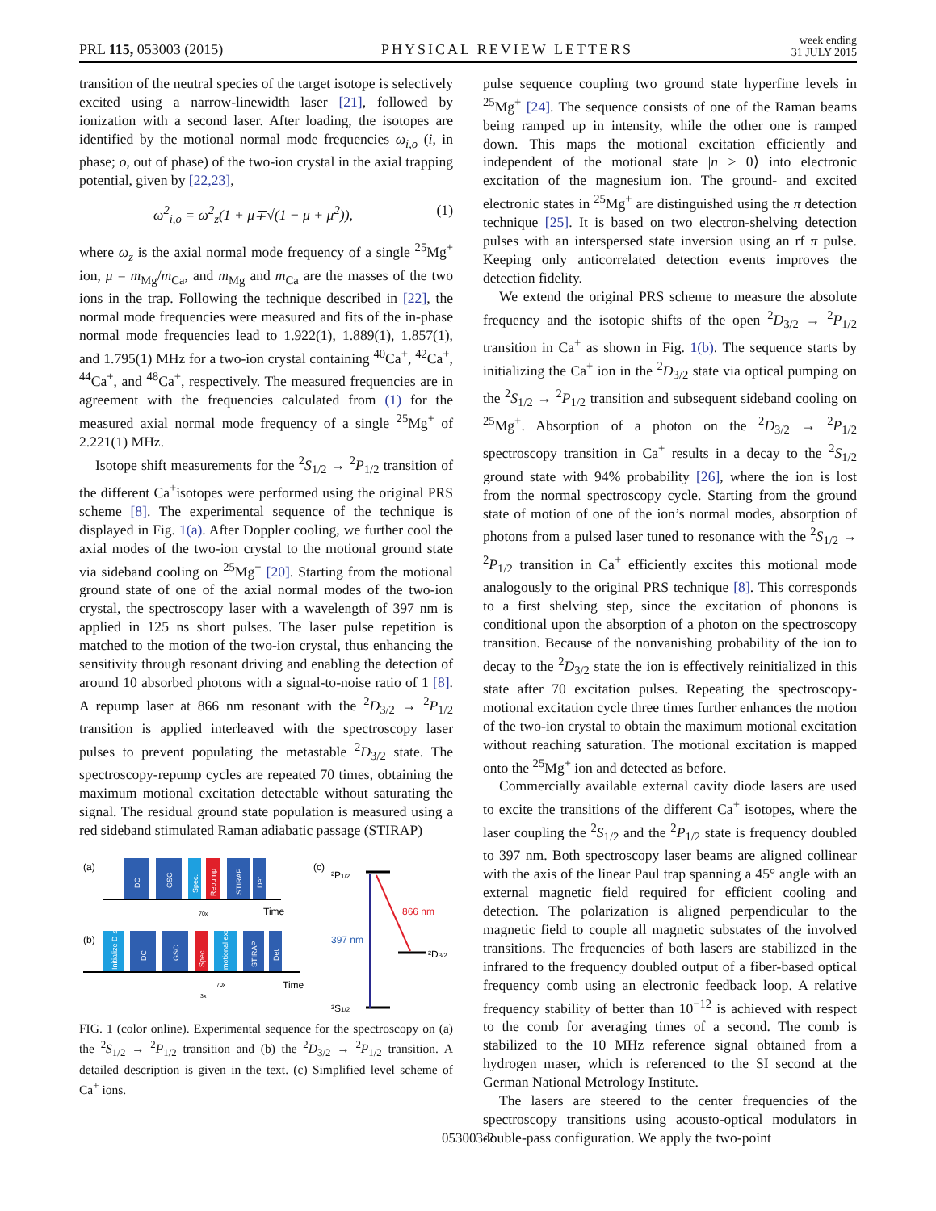PRL 115, 053003 (2015) PHYSICAL REVIEW LETTERS week ending
31 JULY 2015
transition of the neutral species of the target isotope is selectively excited using a narrow-linewidth laser [21], followed by ionization with a second laser. After loading, the isotopes are identified by the motional normal mode frequencies ω<sub>i,o</sub> (i, in phase; o, out of phase) of the two-ion crystal in the axial trapping potential, given by [22,23],
ω<sup>2</sup><sub>i,o</sub> = ω<sup>2</sup><sub>z</sub>(1 + μ∓√(1 − μ + μ<sup>2</sup>)), (1)
where ω<sub>z</sub> is the axial normal mode frequency of a single <sup>25</sup>Mg<sup>+</sup> ion, μ = m<sub>Mg</sub>/m<sub>Ca</sub>, and m<sub>Mg</sub> and m<sub>Ca</sub> are the masses of the two ions in the trap. Following the technique described in [22], the normal mode frequencies were measured and fits of the in-phase normal mode frequencies lead to 1.922(1), 1.889(1), 1.857(1), and 1.795(1) MHz for a two-ion crystal containing <sup>40</sup>Ca<sup>+</sup>, <sup>42</sup>Ca<sup>+</sup>, <sup>44</sup>Ca<sup>+</sup>, and <sup>48</sup>Ca<sup>+</sup>, respectively. The measured frequencies are in agreement with the frequencies calculated from (1) for the measured axial normal mode frequency of a single <sup>25</sup>Mg<sup>+</sup> of 2.221(1) MHz.
Isotope shift measurements for the <sup>2</sup>S<sub>1/2</sub> → <sup>2</sup>P<sub>1/2</sub> transition of the different Ca<sup>+</sup>isotopes were performed using the original PRS scheme [8]. The experimental sequence of the technique is displayed in Fig. 1(a). After Doppler cooling, we further cool the axial modes of the two-ion crystal to the motional ground state via sideband cooling on <sup>25</sup>Mg<sup>+</sup> [20]. Starting from the motional ground state of one of the axial normal modes of the two-ion crystal, the spectroscopy laser with a wavelength of 397 nm is applied in 125 ns short pulses. The laser pulse repetition is matched to the motion of the two-ion crystal, thus enhancing the sensitivity through resonant driving and enabling the detection of around 10 absorbed photons with a signal-to-noise ratio of 1 [8]. A repump laser at 866 nm resonant with the <sup>2</sup>D<sub>3/2</sub> → <sup>2</sup>P<sub>1/2</sub> transition is applied interleaved with the spectroscopy laser pulses to prevent populating the metastable <sup>2</sup>D<sub>3/2</sub> state. The spectroscopy-repump cycles are repeated 70 times, obtaining the maximum motional excitation detectable without saturating the signal. The residual ground state population is measured using a red sideband stimulated Raman adiabatic passage (STIRAP)
(a)
DC
GSC
Spec.
Repump
STIRAP
Det
Time
70x
(b)
Initialize D-state
DC
GSC
Spec.
motional exc.
STIRAP
Det
Time
70x
3x
(c)
²P1/2
397 nm
866 nm
²D3/2
²S1/2
FIG. 1 (color online). Experimental sequence for the spectroscopy on (a) the <sup>2</sup>S<sub>1/2</sub> → <sup>2</sup>P<sub>1/2</sub> transition and (b) the <sup>2</sup>D<sub>3/2</sub> → <sup>2</sup>P<sub>1/2</sub> transition. A detailed description is given in the text. (c) Simplified level scheme of Ca<sup>+</sup> ions.
pulse sequence coupling two ground state hyperfine levels in <sup>25</sup>Mg<sup>+</sup> [24]. The sequence consists of one of the Raman beams being ramped up in intensity, while the other one is ramped down. This maps the motional excitation efficiently and independent of the motional state |n > 0⟩ into electronic excitation of the magnesium ion. The ground- and excited electronic states in <sup>25</sup>Mg<sup>+</sup> are distinguished using the π detection technique [25]. It is based on two electron-shelving detection pulses with an interspersed state inversion using an rf π pulse. Keeping only anticorrelated detection events improves the detection fidelity.
We extend the original PRS scheme to measure the absolute frequency and the isotopic shifts of the open <sup>2</sup>D<sub>3/2</sub> → <sup>2</sup>P<sub>1/2</sub> transition in Ca<sup>+</sup> as shown in Fig. 1(b). The sequence starts by initializing the Ca<sup>+</sup> ion in the <sup>2</sup>D<sub>3/2</sub> state via optical pumping on the <sup>2</sup>S<sub>1/2</sub> → <sup>2</sup>P<sub>1/2</sub> transition and subsequent sideband cooling on <sup>25</sup>Mg<sup>+</sup>. Absorption of a photon on the <sup>2</sup>D<sub>3/2</sub> → <sup>2</sup>P<sub>1/2</sub> spectroscopy transition in Ca<sup>+</sup> results in a decay to the <sup>2</sup>S<sub>1/2</sub> ground state with 94% probability [26], where the ion is lost from the normal spectroscopy cycle. Starting from the ground state of motion of one of the ion’s normal modes, absorption of photons from a pulsed laser tuned to resonance with the <sup>2</sup>S<sub>1/2</sub> → <sup>2</sup>P<sub>1/2</sub> transition in Ca<sup>+</sup> efficiently excites this motional mode analogously to the original PRS technique [8]. This corresponds to a first shelving step, since the excitation of phonons is conditional upon the absorption of a photon on the spectroscopy transition. Because of the nonvanishing probability of the ion to decay to the <sup>2</sup>D<sub>3/2</sub> state the ion is effectively reinitialized in this state after 70 excitation pulses. Repeating the spectroscopy-motional excitation cycle three times further enhances the motion of the two-ion crystal to obtain the maximum motional excitation without reaching saturation. The motional excitation is mapped onto the <sup>25</sup>Mg<sup>+</sup> ion and detected as before.
Commercially available external cavity diode lasers are used to excite the transitions of the different Ca<sup>+</sup> isotopes, where the laser coupling the <sup>2</sup>S<sub>1/2</sub> and the <sup>2</sup>P<sub>1/2</sub> state is frequency doubled to 397 nm. Both spectroscopy laser beams are aligned collinear with the axis of the linear Paul trap spanning a 45° angle with an external magnetic field required for efficient cooling and detection. The polarization is aligned perpendicular to the magnetic field to couple all magnetic substates of the involved transitions. The frequencies of both lasers are stabilized in the infrared to the frequency doubled output of a fiber-based optical frequency comb using an electronic feedback loop. A relative frequency stability of better than 10<sup>−12</sup> is achieved with respect to the comb for averaging times of a second. The comb is stabilized to the 10 MHz reference signal obtained from a hydrogen maser, which is referenced to the SI second at the German National Metrology Institute.
The lasers are steered to the center frequencies of the spectroscopy transitions using acousto-optical modulators in double-pass configuration. We apply the two-point
053003-2